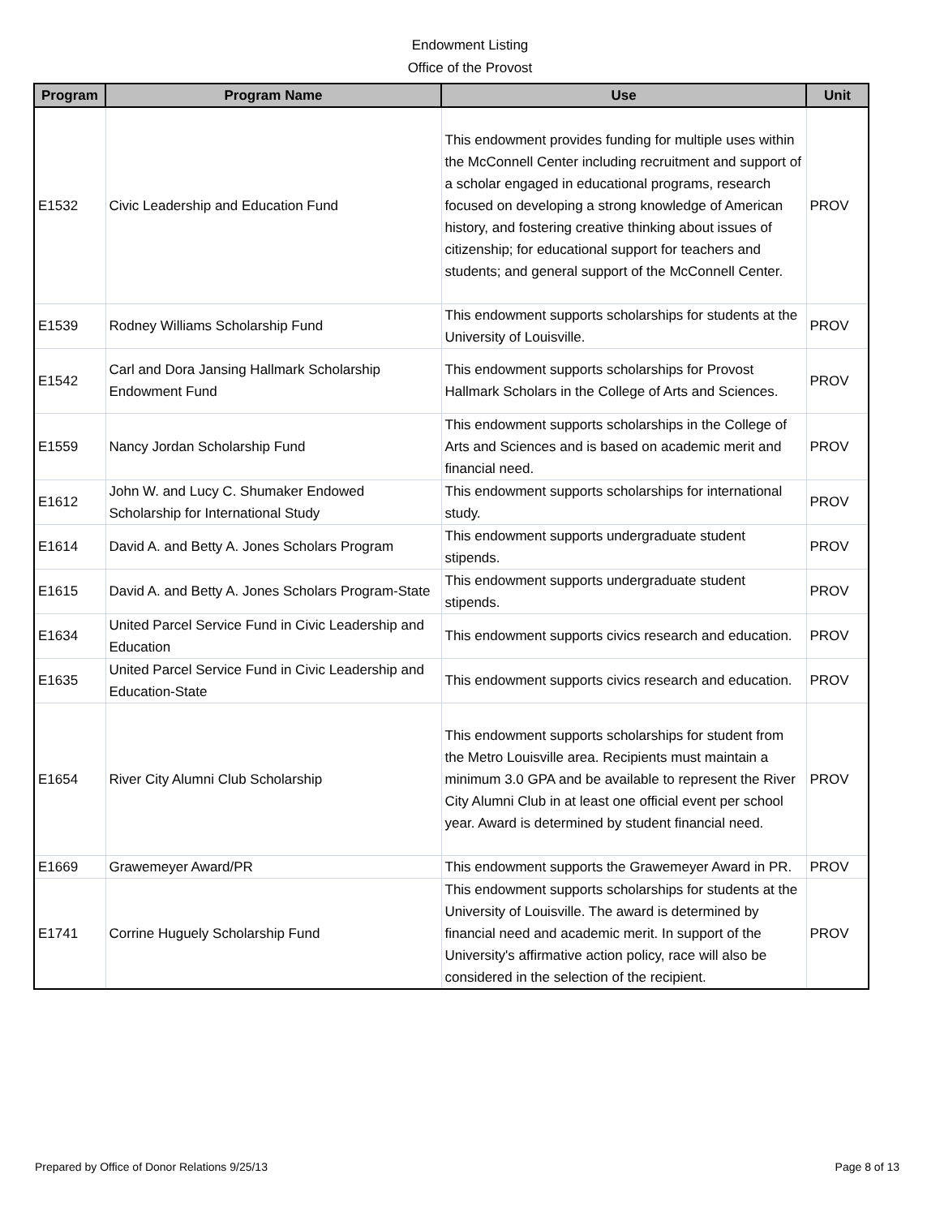Endowment Listing
Office of the Provost
| Program | Program Name | Use | Unit |
| --- | --- | --- | --- |
| E1532 | Civic Leadership and Education Fund | This endowment provides funding for multiple uses within the McConnell Center including recruitment and support of a scholar engaged in educational programs, research focused on developing a strong knowledge of American history, and fostering creative thinking about issues of citizenship; for educational support for teachers and students; and general support of the McConnell Center. | PROV |
| E1539 | Rodney Williams Scholarship Fund | This endowment supports scholarships for students at the University of Louisville. | PROV |
| E1542 | Carl and Dora Jansing Hallmark Scholarship Endowment Fund | This endowment supports scholarships for Provost Hallmark Scholars in the College of Arts and Sciences. | PROV |
| E1559 | Nancy Jordan Scholarship Fund | This endowment supports scholarships in the College of Arts and Sciences and is based on academic merit and financial need. | PROV |
| E1612 | John W. and Lucy C. Shumaker Endowed Scholarship for International Study | This endowment supports scholarships for international study. | PROV |
| E1614 | David A. and Betty A. Jones Scholars Program | This endowment supports undergraduate student stipends. | PROV |
| E1615 | David A. and Betty A. Jones Scholars Program-State | This endowment supports undergraduate student stipends. | PROV |
| E1634 | United Parcel Service Fund in Civic Leadership and Education | This endowment supports civics research and education. | PROV |
| E1635 | United Parcel Service Fund in Civic Leadership and Education-State | This endowment supports civics research and education. | PROV |
| E1654 | River City Alumni Club Scholarship | This endowment supports scholarships for student from the Metro Louisville area. Recipients must maintain a minimum 3.0 GPA and be available to represent the River City Alumni Club in at least one official event per school year. Award is determined by student financial need. | PROV |
| E1669 | Grawemeyer Award/PR | This endowment supports the Grawemeyer Award in PR. | PROV |
| E1741 | Corrine Huguely Scholarship Fund | This endowment supports scholarships for students at the University of Louisville. The award is determined by financial need and academic merit. In support of the University's affirmative action policy, race will also be considered in the selection of the recipient. | PROV |
Prepared by Office of Donor Relations 9/25/13 Page 8 of 13